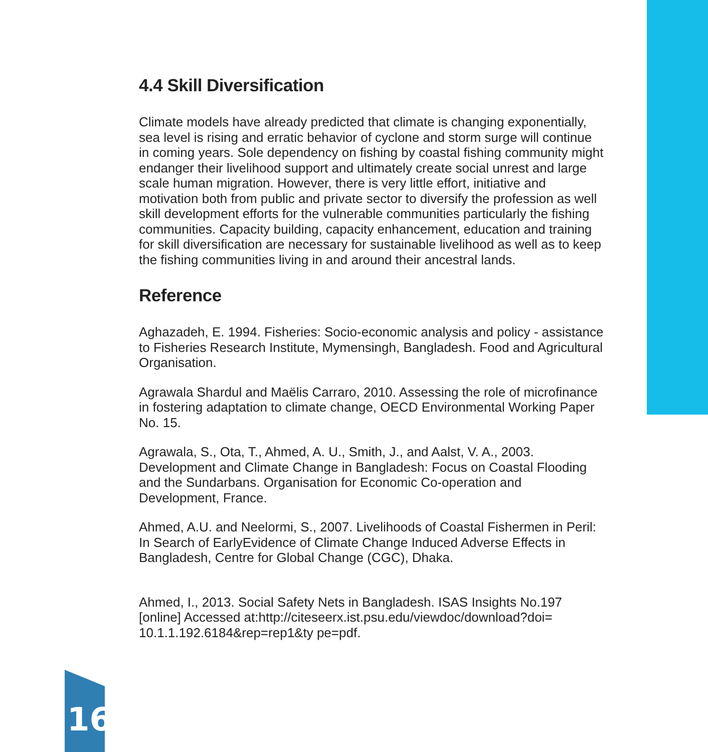4.4 Skill Diversification
Climate models have already predicted that climate is changing exponentially, sea level is rising and erratic behavior of cyclone and storm surge will continue in coming years. Sole dependency on fishing by coastal fishing community might endanger their livelihood support and ultimately create social unrest and large scale human migration. However, there is very little effort, initiative and motivation both from public and private sector to diversify the profession as well skill development efforts for the vulnerable communities particularly the fishing communities. Capacity building, capacity enhancement, education and training for skill diversification are necessary for sustainable livelihood as well as to keep the fishing communities living in and around their ancestral lands.
Reference
Aghazadeh, E. 1994. Fisheries: Socio-economic analysis and policy - assistance to Fisheries Research Institute, Mymensingh, Bangladesh. Food and Agricultural Organisation.
Agrawala Shardul and Maëlis Carraro, 2010. Assessing the role of microfinance in fostering adaptation to climate change, OECD Environmental Working Paper No. 15.
Agrawala, S., Ota, T., Ahmed, A. U., Smith, J., and Aalst, V. A., 2003. Development and Climate Change in Bangladesh: Focus on Coastal Flooding and the Sundarbans. Organisation for Economic Co-operation and Development, France.
Ahmed, A.U. and Neelormi, S., 2007. Livelihoods of Coastal Fishermen in Peril: In Search of EarlyEvidence of Climate Change Induced Adverse Effects in Bangladesh, Centre for Global Change (CGC), Dhaka.
Ahmed, I., 2013. Social Safety Nets in Bangladesh. ISAS Insights No.197 [online] Accessed at:http://citeseerx.ist.psu.edu/viewdoc/download?doi= 10.1.1.192.6184&rep=rep1&ty pe=pdf.
16